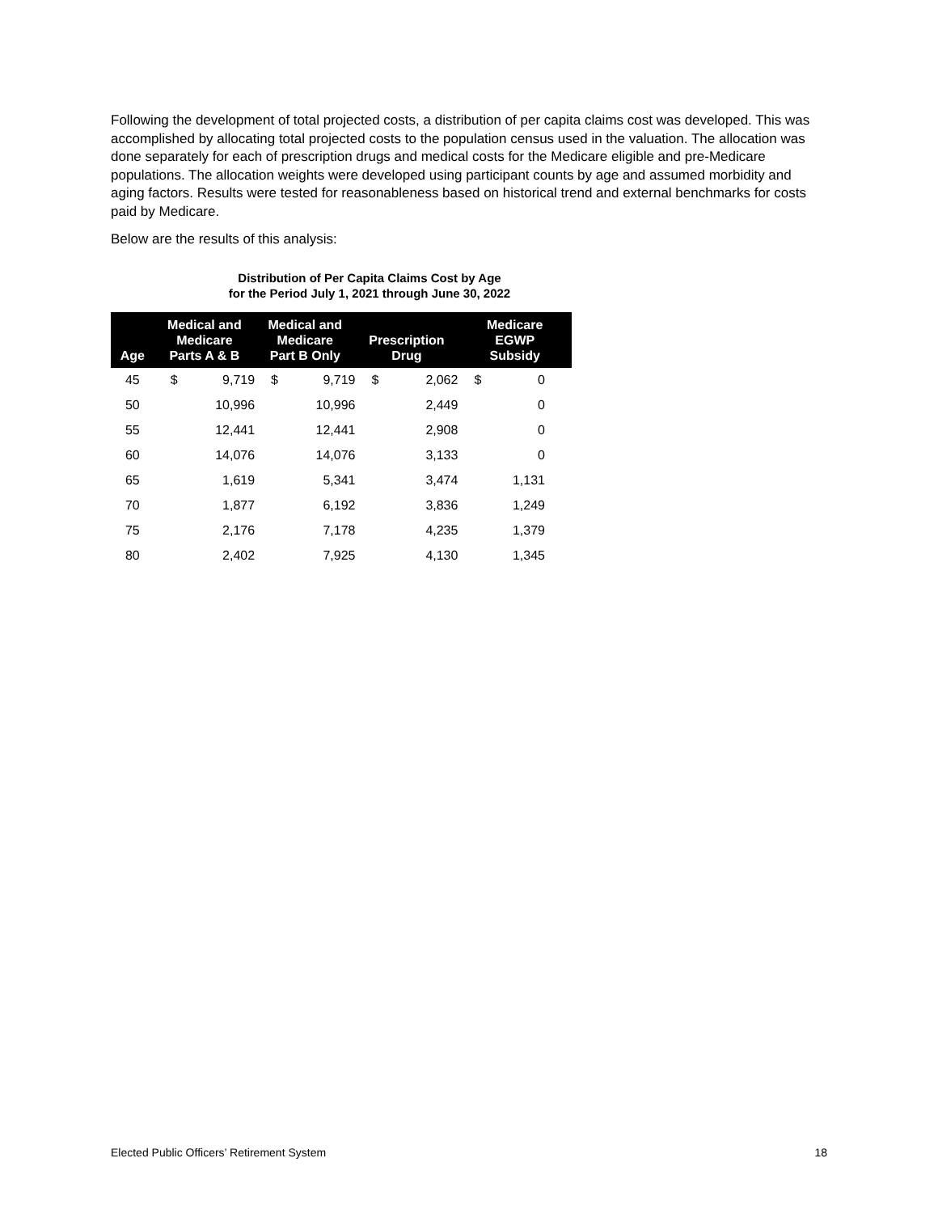Following the development of total projected costs, a distribution of per capita claims cost was developed. This was accomplished by allocating total projected costs to the population census used in the valuation. The allocation was done separately for each of prescription drugs and medical costs for the Medicare eligible and pre-Medicare populations. The allocation weights were developed using participant counts by age and assumed morbidity and aging factors. Results were tested for reasonableness based on historical trend and external benchmarks for costs paid by Medicare.
Below are the results of this analysis:
Distribution of Per Capita Claims Cost by Age
for the Period July 1, 2021 through June 30, 2022
| Age | Medical and Medicare Parts A & B | | Medical and Medicare Part B Only | | Prescription Drug | | Medicare EGWP Subsidy | |
| --- | --- | --- | --- | --- | --- | --- | --- | --- |
| 45 | $ | 9,719 | $ | 9,719 | $ | 2,062 | $ | 0 |
| 50 | | 10,996 | | 10,996 | | 2,449 | | 0 |
| 55 | | 12,441 | | 12,441 | | 2,908 | | 0 |
| 60 | | 14,076 | | 14,076 | | 3,133 | | 0 |
| 65 | | 1,619 | | 5,341 | | 3,474 | | 1,131 |
| 70 | | 1,877 | | 6,192 | | 3,836 | | 1,249 |
| 75 | | 2,176 | | 7,178 | | 4,235 | | 1,379 |
| 80 | | 2,402 | | 7,925 | | 4,130 | | 1,345 |
Elected Public Officers’ Retirement System 18